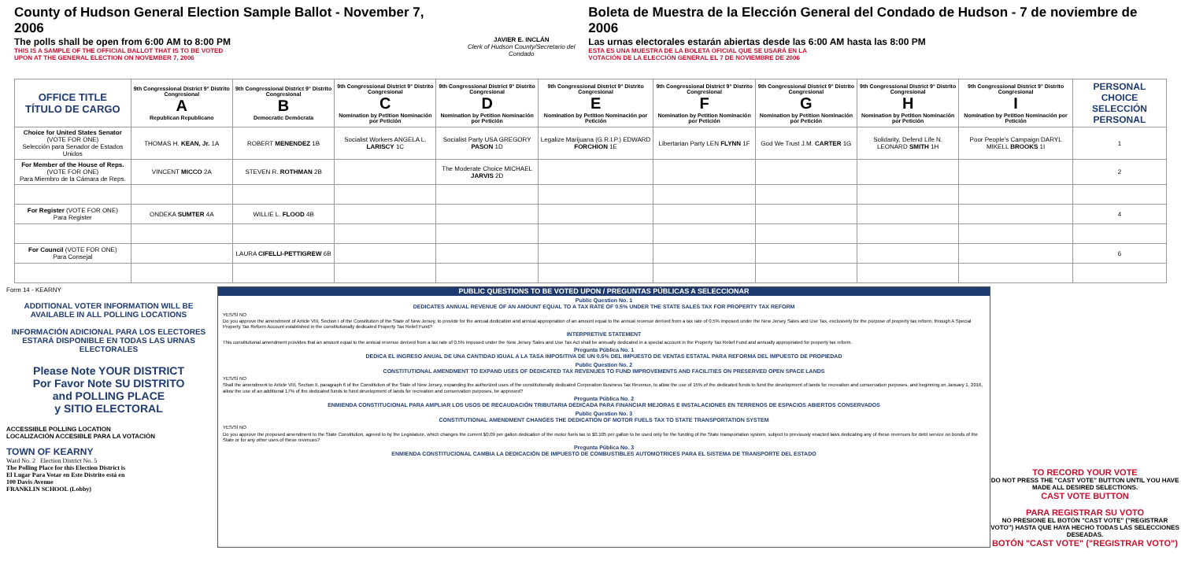County of Hudson General Election Sample Ballot - November 7, 2006
The polls shall be open from 6:00 AM to 8:00 PM
THIS IS A SAMPLE OF THE OFFICIAL BALLOT THAT IS TO BE VOTED
UPON AT THE GENERAL ELECTION ON NOVEMBER 7, 2006
JAVIER E. INCLÁN
Clerk of Hudson County/Secretario del Condado
Boleta de Muestra de la Elección General del Condado de Hudson - 7 de noviembre de 2006
Las urnas electorales estarán abiertas desde las 6:00 AM hasta las 8:00 PM
ESTA ES UNA MUESTRA DE LA BOLETA OFICIAL QUE SE USARÁ EN LA
VOTACIÓN DE LA ELECCIÓN GENERAL EL 7 DE NOVIEMBRE DE 2006
| OFFICE TITLE TÍTULO DE CARGO | 9th Congressional District 9° Distrito Congresional A Republican Republicano | 9th Congressional District 9° Distrito Congresional B Democratic Demócrata | 9th Congressional District 9° Distrito Congresional C Nomination by Petition Nominación por Petición | 9th Congressional District 9° Distrito Congresional D Nomination by Petition Nominación por Petición | 9th Congressional District 9° Distrito Congresional E Nomination by Petition Nominación por Petición | 9th Congressional District 9° Distrito Congresional F Nomination by Petition Nominación por Petición | 9th Congressional District 9° Distrito Congresional G Nomination by Petition Nominación por Petición | 9th Congressional District 9° Distrito Congresional H Nomination by Petition Nominación por Petición | 9th Congressional District 9° Distrito Congresional I Nomination by Petition Nominación por Petición | PERSONAL CHOICE SELECCIÓN PERSONAL |
| --- | --- | --- | --- | --- | --- | --- | --- | --- | --- | --- |
| Choice for United States Senator (VOTE FOR ONE) Selección para Senador de Estados Unidos | THOMAS H. KEAN, Jr. 1A | ROBERT MENENDEZ 1B | Socialist Workers ANGELA L. LARISCY 1C | Socialist Party USA GREGORY PASON 1D | Legalize Marijuana (G.R.I.P.) EDWARD FORCHION 1E | Libertarian Party LEN FLYNN 1F | God We Trust J.M. CARTER 1G | Solidarity, Defend Life N. LEONARD SMITH 1H | Poor People's Campaign DARYL MIKELL BROOKS 1I | 1 |
| For Member of the House of Reps. (VOTE FOR ONE) Para Miembro de la Cámara de Reps. | VINCENT MICCO 2A | STEVEN R. ROTHMAN 2B | | The Moderate Choice MICHAEL JARVIS 2D | | | | | | 2 |
| For Register (VOTE FOR ONE) Para Register | ONDEKA SUMTER 4A | WILLIE L. FLOOD 4B | | | | | | | | 4 |
| For Council (VOTE FOR ONE) Para Consejal | | LAURA CIFELLI-PETTIGREW 6B | | | | | | | | 6 |
Form 14 - KEARNY
ADDITIONAL VOTER INFORMATION WILL BE AVAILABLE IN ALL POLLING LOCATIONS
INFORMACIÓN ADICIONAL PARA LOS ELECTORES ESTARÁ DISPONIBLE EN TODAS LAS URNAS ELECTORALES
Please Note YOUR DISTRICT
Por Favor Note SU DISTRITO
and POLLING PLACE
y SITIO ELECTORAL
ACCESSIBLE POLLING LOCATION
LOCALIZACIÓN ACCESIBLE PARA LA VOTACIÓN
TOWN OF KEARNY
Ward No. 2 Election District No. 5
The Polling Place for this Election District is
El Lugar Para Votar en Este Distrito está en
100 Davis Avenue
FRANKLIN SCHOOL (Lobby)
PUBLIC QUESTIONS TO BE VOTED UPON / PREGUNTAS PÚBLICAS A SELECCIONAR
Public Question No. 1
DEDICATES ANNUAL REVENUE OF AN AMOUNT EQUAL TO A TAX RATE OF 0.5% UNDER THE STATE SALES TAX FOR PROPERTY TAX REFORM
YES/SÍ NO
Do you approve the amendment of Article VIII, Section I of the Constitution of the State of New Jersey, to provide for the annual dedication and annual appropriation of an amount equal to the annual revenue derived from a tax rate of 0.5% imposed under the New Jersey Sales and Use Tax, exclusively for the purpose of property tax reform, through A Special Property Tax Reform Account established in the constitutionally dedicated Property Tax Relief Fund?
INTERPRETIVE STATEMENT
This constitutional amendment provides that an amount equal to the annual revenue derived from a tax rate of 0.5% imposed under the New Jersey Sales and Use Tax Act shall be annually dedicated in a special account in the Property Tax Relief Fund and annually appropriated for property tax reform.
Pregunta Pública No. 1
DEDICA EL INGRESO ANUAL DE UNA CANTIDAD IGUAL A LA TASA IMPOSITIVA DE UN 0.5% DEL IMPUESTO DE VENTAS ESTATAL PARA REFORMA DEL IMPUESTO DE PROPIEDAD
Public Question No. 2
CONSTITUTIONAL AMENDMENT TO EXPAND USES OF DEDICATED TAX REVENUES TO FUND IMPROVEMENTS AND FACILITIES ON PRESERVED OPEN SPACE LANDS
YES/SÍ NO
Shall the amendment to Article VIII, Section II, paragraph 6 of the Constitution of the State of New Jersey, expanding the authorized uses of the constitutionally dedicated Corporation Business Tax Revenue, to allow the use of 15% of the dedicated funds to fund the development of lands for recreation and conservation purposes, and beginning on January 1, 2016, allow the use of an additional 17% of the dedicated funds to fund development of lands for recreation and conservation purposes, be approved?
Pregunta Pública No. 2
ENMIENDA CONSTITUCIONAL PARA AMPLIAR LOS USOS DE RECAUDACIÓN TRIBUTARIA DEDICADA PARA FINANCIAR MEJORAS E INSTALACIONES EN TERRENOS DE ESPACIOS ABIERTOS CONSERVADOS
Public Question No. 3
CONSTITUTIONAL AMENDMENT CHANGES THE DEDICATION OF MOTOR FUELS TAX TO STATE TRANSPORTATION SYSTEM
YES/SÍ NO
Do you approve the proposed amendment to the State Constitution, agreed to by the Legislature, which changes the current $0.09 per gallon dedication of the motor fuels tax to $0.105 per gallon to be used only for the funding of the State transportation system, subject to previously enacted laws dedicating any of these revenues for debt service on bonds of the State or for any other uses of these revenues?
Pregunta Pública No. 3
ENMIENDA CONSTITUCIONAL CAMBIA LA DEDICACIÓN DE IMPUESTO DE COMBUSTIBLES AUTOMOTRICES PARA EL SISTEMA DE TRANSPORTE DEL ESTADO
TO RECORD YOUR VOTE
DO NOT PRESS THE "CAST VOTE" BUTTON UNTIL YOU HAVE MADE ALL DESIRED SELECTIONS.
CAST VOTE BUTTON
PARA REGISTRAR SU VOTO
NO PRESIONE EL BOTÓN "CAST VOTE" ("REGISTRAR VOTO") HASTA QUE HAYA HECHO TODAS LAS SELECCIONES DESEADAS.
BOTÓN "CAST VOTE" ("REGISTRAR VOTO")